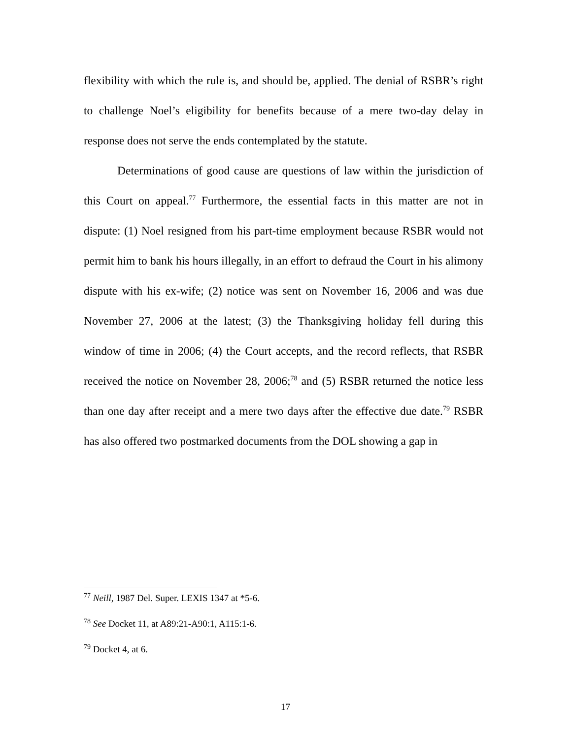flexibility with which the rule is, and should be, applied. The denial of RSBR’s right to challenge Noel’s eligibility for benefits because of a mere two-day delay in response does not serve the ends contemplated by the statute.
Determinations of good cause are questions of law within the jurisdiction of this Court on appeal.<sup>77</sup> Furthermore, the essential facts in this matter are not in dispute: (1) Noel resigned from his part-time employment because RSBR would not permit him to bank his hours illegally, in an effort to defraud the Court in his alimony dispute with his ex-wife; (2) notice was sent on November 16, 2006 and was due November 27, 2006 at the latest; (3) the Thanksgiving holiday fell during this window of time in 2006; (4) the Court accepts, and the record reflects, that RSBR received the notice on November 28, 2006;<sup>78</sup> and (5) RSBR returned the notice less than one day after receipt and a mere two days after the effective due date.<sup>79</sup> RSBR has also offered two postmarked documents from the DOL showing a gap in
<sup>77</sup> Neill, 1987 Del. Super. LEXIS 1347 at *5-6.
<sup>78</sup> See Docket 11, at A89:21-A90:1, A115:1-6.
<sup>79</sup> Docket 4, at 6.
17